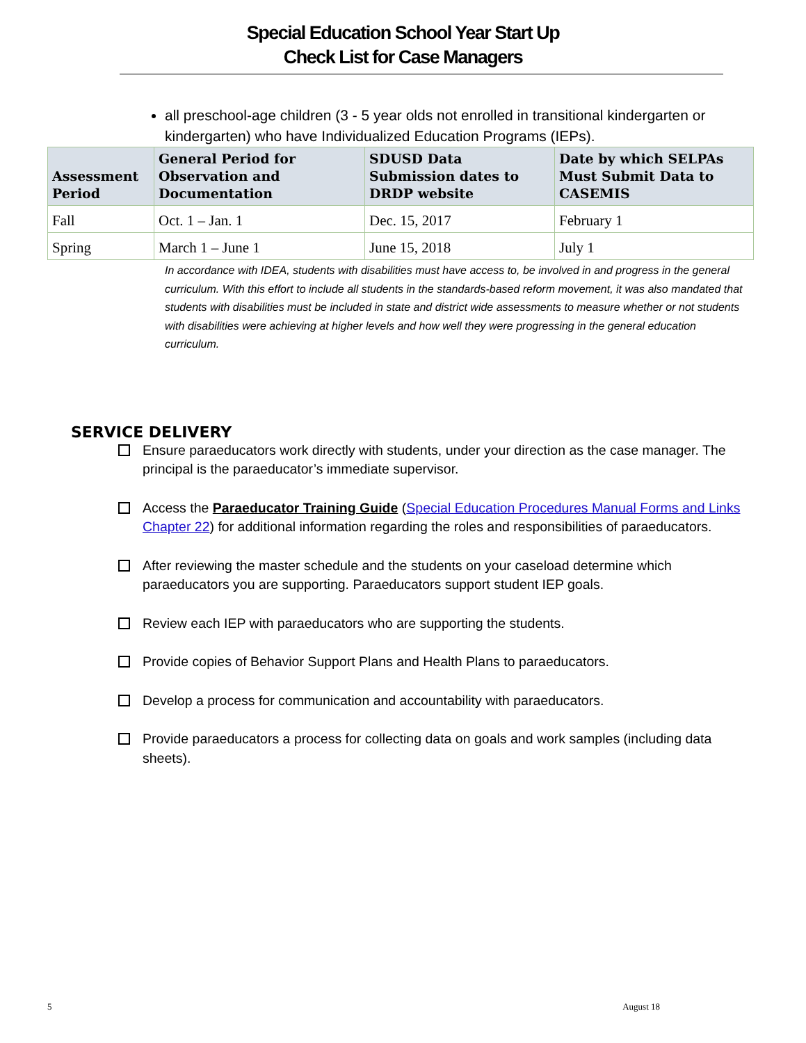Special Education School Year Start Up
Check List for Case Managers
all preschool-age children (3 - 5 year olds not enrolled in transitional kindergarten or kindergarten) who have Individualized Education Programs (IEPs).
| Assessment Period | General Period for Observation and Documentation | SDUSD Data Submission dates to DRDP website | Date by which SELPAs Must Submit Data to CASEMIS |
| --- | --- | --- | --- |
| Fall | Oct. 1 – Jan. 1 | Dec. 15, 2017 | February 1 |
| Spring | March 1 – June 1 | June 15, 2018 | July 1 |
In accordance with IDEA, students with disabilities must have access to, be involved in and progress in the general curriculum. With this effort to include all students in the standards-based reform movement, it was also mandated that students with disabilities must be included in state and district wide assessments to measure whether or not students with disabilities were achieving at higher levels and how well they were progressing in the general education curriculum.
SERVICE DELIVERY
Ensure paraeducators work directly with students, under your direction as the case manager. The principal is the paraeducator’s immediate supervisor.
Access the Paraeducator Training Guide (Special Education Procedures Manual Forms and Links Chapter 22) for additional information regarding the roles and responsibilities of paraeducators.
After reviewing the master schedule and the students on your caseload determine which paraeducators you are supporting. Paraeducators support student IEP goals.
Review each IEP with paraeducators who are supporting the students.
Provide copies of Behavior Support Plans and Health Plans to paraeducators.
Develop a process for communication and accountability with paraeducators.
Provide paraeducators a process for collecting data on goals and work samples (including data sheets).
5 August 18